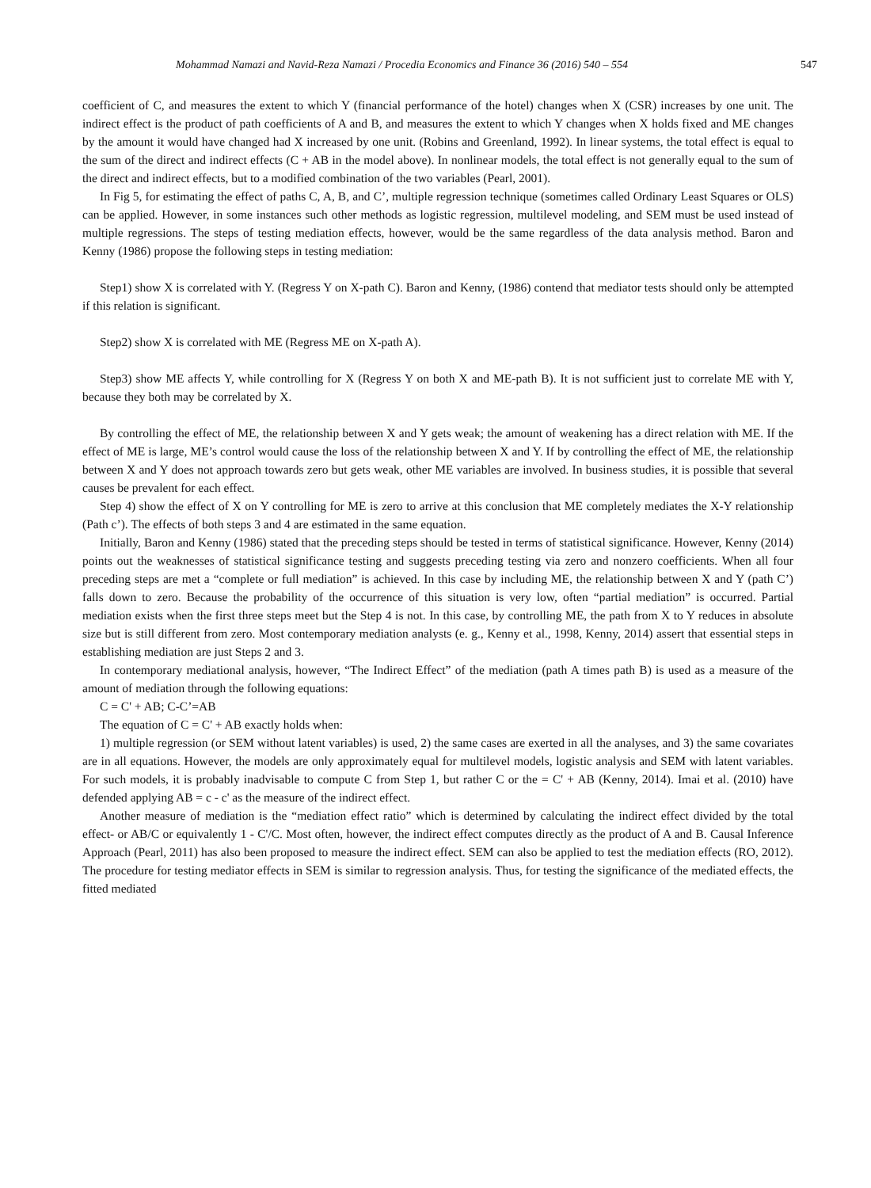Mohammad Namazi and Navid-Reza Namazi / Procedia Economics and Finance 36 (2016) 540 – 554 547
coefficient of C, and measures the extent to which Y (financial performance of the hotel) changes when X (CSR) increases by one unit. The indirect effect is the product of path coefficients of A and B, and measures the extent to which Y changes when X holds fixed and ME changes by the amount it would have changed had X increased by one unit. (Robins and Greenland, 1992). In linear systems, the total effect is equal to the sum of the direct and indirect effects (C + AB in the model above). In nonlinear models, the total effect is not generally equal to the sum of the direct and indirect effects, but to a modified combination of the two variables (Pearl, 2001).
In Fig 5, for estimating the effect of paths C, A, B, and C’, multiple regression technique (sometimes called Ordinary Least Squares or OLS) can be applied. However, in some instances such other methods as logistic regression, multilevel modeling, and SEM must be used instead of multiple regressions. The steps of testing mediation effects, however, would be the same regardless of the data analysis method. Baron and Kenny (1986) propose the following steps in testing mediation:
Step1) show X is correlated with Y. (Regress Y on X-path C). Baron and Kenny, (1986) contend that mediator tests should only be attempted if this relation is significant.
Step2) show X is correlated with ME (Regress ME on X-path A).
Step3) show ME affects Y, while controlling for X (Regress Y on both X and ME-path B). It is not sufficient just to correlate ME with Y, because they both may be correlated by X.
By controlling the effect of ME, the relationship between X and Y gets weak; the amount of weakening has a direct relation with ME. If the effect of ME is large, ME’s control would cause the loss of the relationship between X and Y. If by controlling the effect of ME, the relationship between X and Y does not approach towards zero but gets weak, other ME variables are involved. In business studies, it is possible that several causes be prevalent for each effect.
Step 4) show the effect of X on Y controlling for ME is zero to arrive at this conclusion that ME completely mediates the X-Y relationship (Path c’). The effects of both steps 3 and 4 are estimated in the same equation.
Initially, Baron and Kenny (1986) stated that the preceding steps should be tested in terms of statistical significance. However, Kenny (2014) points out the weaknesses of statistical significance testing and suggests preceding testing via zero and nonzero coefficients. When all four preceding steps are met a “complete or full mediation” is achieved. In this case by including ME, the relationship between X and Y (path C’) falls down to zero. Because the probability of the occurrence of this situation is very low, often “partial mediation” is occurred. Partial mediation exists when the first three steps meet but the Step 4 is not. In this case, by controlling ME, the path from X to Y reduces in absolute size but is still different from zero. Most contemporary mediation analysts (e. g., Kenny et al., 1998, Kenny, 2014) assert that essential steps in establishing mediation are just Steps 2 and 3.
In contemporary mediational analysis, however, “The Indirect Effect” of the mediation (path A times path B) is used as a measure of the amount of mediation through the following equations:
C = C' + AB; C-C’=AB
The equation of C = C' + AB exactly holds when:
1) multiple regression (or SEM without latent variables) is used, 2) the same cases are exerted in all the analyses, and 3) the same covariates are in all equations. However, the models are only approximately equal for multilevel models, logistic analysis and SEM with latent variables. For such models, it is probably inadvisable to compute C from Step 1, but rather C or the = C' + AB (Kenny, 2014). Imai et al. (2010) have defended applying AB = c - c' as the measure of the indirect effect.
Another measure of mediation is the “mediation effect ratio” which is determined by calculating the indirect effect divided by the total effect- or AB/C or equivalently 1 - C'/C. Most often, however, the indirect effect computes directly as the product of A and B. Causal Inference Approach (Pearl, 2011) has also been proposed to measure the indirect effect. SEM can also be applied to test the mediation effects (RO, 2012). The procedure for testing mediator effects in SEM is similar to regression analysis. Thus, for testing the significance of the mediated effects, the fitted mediated